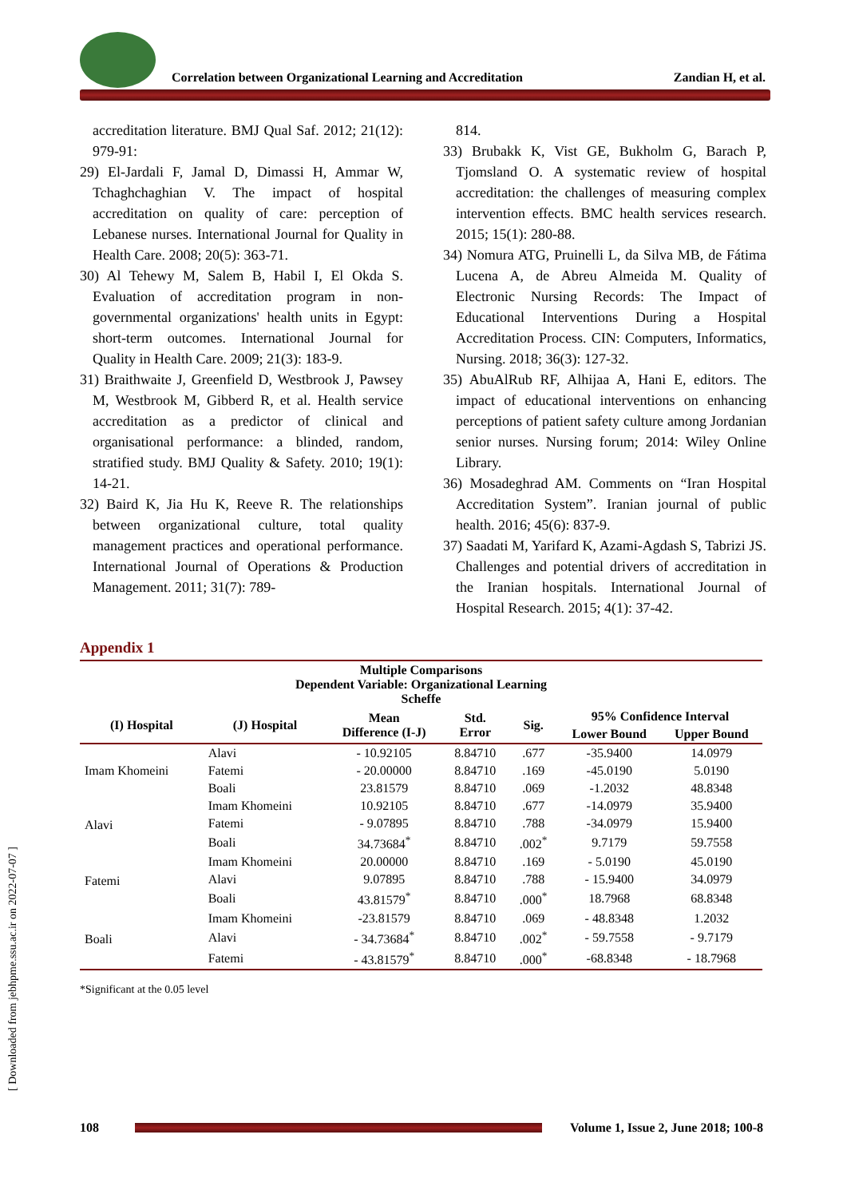Correlation between Organizational Learning and Accreditation Zandian H, et al.
accreditation literature. BMJ Qual Saf. 2012; 21(12): 979-91:
29) El-Jardali F, Jamal D, Dimassi H, Ammar W, Tchaghchaghian V. The impact of hospital accreditation on quality of care: perception of Lebanese nurses. International Journal for Quality in Health Care. 2008; 20(5): 363-71.
30) Al Tehewy M, Salem B, Habil I, El Okda S. Evaluation of accreditation program in non-governmental organizations' health units in Egypt: short-term outcomes. International Journal for Quality in Health Care. 2009; 21(3): 183-9.
31) Braithwaite J, Greenfield D, Westbrook J, Pawsey M, Westbrook M, Gibberd R, et al. Health service accreditation as a predictor of clinical and organisational performance: a blinded, random, stratified study. BMJ Quality & Safety. 2010; 19(1): 14-21.
32) Baird K, Jia Hu K, Reeve R. The relationships between organizational culture, total quality management practices and operational performance. International Journal of Operations & Production Management. 2011; 31(7): 789-
814.
33) Brubakk K, Vist GE, Bukholm G, Barach P, Tjomsland O. A systematic review of hospital accreditation: the challenges of measuring complex intervention effects. BMC health services research. 2015; 15(1): 280-88.
34) Nomura ATG, Pruinelli L, da Silva MB, de Fátima Lucena A, de Abreu Almeida M. Quality of Electronic Nursing Records: The Impact of Educational Interventions During a Hospital Accreditation Process. CIN: Computers, Informatics, Nursing. 2018; 36(3): 127-32.
35) AbuAlRub RF, Alhijaa A, Hani E, editors. The impact of educational interventions on enhancing perceptions of patient safety culture among Jordanian senior nurses. Nursing forum; 2014: Wiley Online Library.
36) Mosadeghrad AM. Comments on “Iran Hospital Accreditation System”. Iranian journal of public health. 2016; 45(6): 837-9.
37) Saadati M, Yarifard K, Azami-Agdash S, Tabrizi JS. Challenges and potential drivers of accreditation in the Iranian hospitals. International Journal of Hospital Research. 2015; 4(1): 37-42.
Appendix 1
| Multiple Comparisons Dependent Variable: Organizational Learning Scheffe | | | | | | |
| --- | --- | --- | --- | --- | --- | --- |
| (I) Hospital | (J) Hospital | Mean Difference (I-J) | Std. Error | Sig. | 95% Confidence Interval | |
| | | | | | Lower Bound | Upper Bound |
| Imam Khomeini | Alavi | - 10.92105 | 8.84710 | .677 | -35.9400 | 14.0979 |
| | Fatemi | - 20.00000 | 8.84710 | .169 | -45.0190 | 5.0190 |
| | Boali | 23.81579 | 8.84710 | .069 | -1.2032 | 48.8348 |
| Alavi | Imam Khomeini | 10.92105 | 8.84710 | .677 | -14.0979 | 35.9400 |
| | Fatemi | - 9.07895 | 8.84710 | .788 | -34.0979 | 15.9400 |
| | Boali | 34.73684<sup>*</sup> | 8.84710 | .002<sup>*</sup> | 9.7179 | 59.7558 |
| Fatemi | Imam Khomeini | 20.00000 | 8.84710 | .169 | - 5.0190 | 45.0190 |
| | Alavi | 9.07895 | 8.84710 | .788 | - 15.9400 | 34.0979 |
| | Boali | 43.81579<sup>*</sup> | 8.84710 | .000<sup>*</sup> | 18.7968 | 68.8348 |
| Boali | Imam Khomeini | -23.81579 | 8.84710 | .069 | - 48.8348 | 1.2032 |
| | Alavi | - 34.73684<sup>*</sup> | 8.84710 | .002<sup>*</sup> | - 59.7558 | - 9.7179 |
| | Fatemi | - 43.81579<sup>*</sup> | 8.84710 | .000<sup>*</sup> | -68.8348 | - 18.7968 |
*Significant at the 0.05 level
[ Downloaded from jebhpme.ssu.ac.ir on 2022-07-07 ]
108
Volume 1, Issue 2, June 2018; 100-8